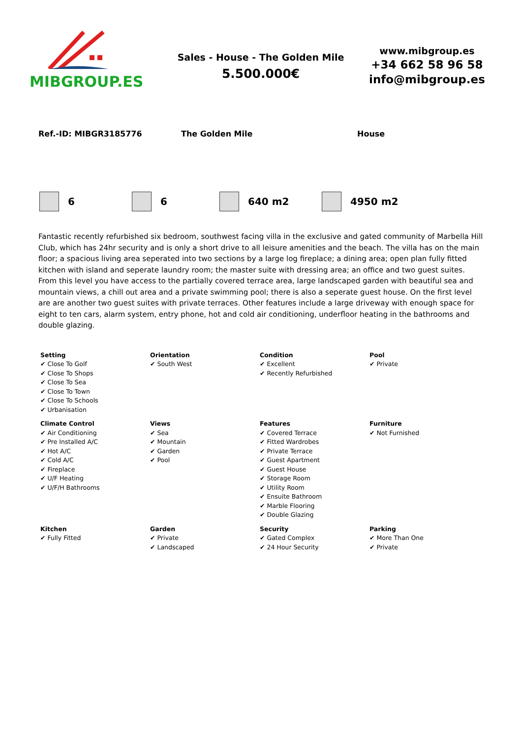MIBGROUP.ES
Sales - House - The Golden Mile
5.500.000€
www.mibgroup.es
+34 662 58 96 58
info@mibgroup.es
Ref.-ID: MIBGR3185776 The Golden Mile House
6 6 640 m2 4950 m2
Fantastic recently refurbished six bedroom, southwest facing villa in the exclusive and gated community of Marbella Hill Club, which has 24hr security and is only a short drive to all leisure amenities and the beach. The villa has on the main floor; a spacious living area seperated into two sections by a large log fireplace; a dining area; open plan fully fitted kitchen with island and seperate laundry room; the master suite with dressing area; an office and two guest suites. From this level you have access to the partially covered terrace area, large landscaped garden with beautiful sea and mountain views, a chill out area and a private swimming pool; there is also a seperate guest house. On the first level are are another two guest suites with private terraces. Other features include a large driveway with enough space for eight to ten cars, alarm system, entry phone, hot and cold air conditioning, underfloor heating in the bathrooms and double glazing.
| Setting ✔ Close To Golf ✔ Close To Shops ✔ Close To Sea ✔ Close To Town ✔ Close To Schools ✔ Urbanisation | Orientation ✔ South West | Condition ✔ Excellent ✔ Recently Refurbished | Pool ✔ Private |
| Climate Control ✔ Air Conditioning ✔ Pre Installed A/C ✔ Hot A/C ✔ Cold A/C ✔ Fireplace ✔ U/F Heating ✔ U/F/H Bathrooms | Views ✔ Sea ✔ Mountain ✔ Garden ✔ Pool | Features ✔ Covered Terrace ✔ Fitted Wardrobes ✔ Private Terrace ✔ Guest Apartment ✔ Guest House ✔ Storage Room ✔ Utility Room ✔ Ensuite Bathroom ✔ Marble Flooring ✔ Double Glazing | Furniture ✔ Not Furnished |
| Kitchen ✔ Fully Fitted | Garden ✔ Private ✔ Landscaped | Security ✔ Gated Complex ✔ 24 Hour Security | Parking ✔ More Than One ✔ Private |